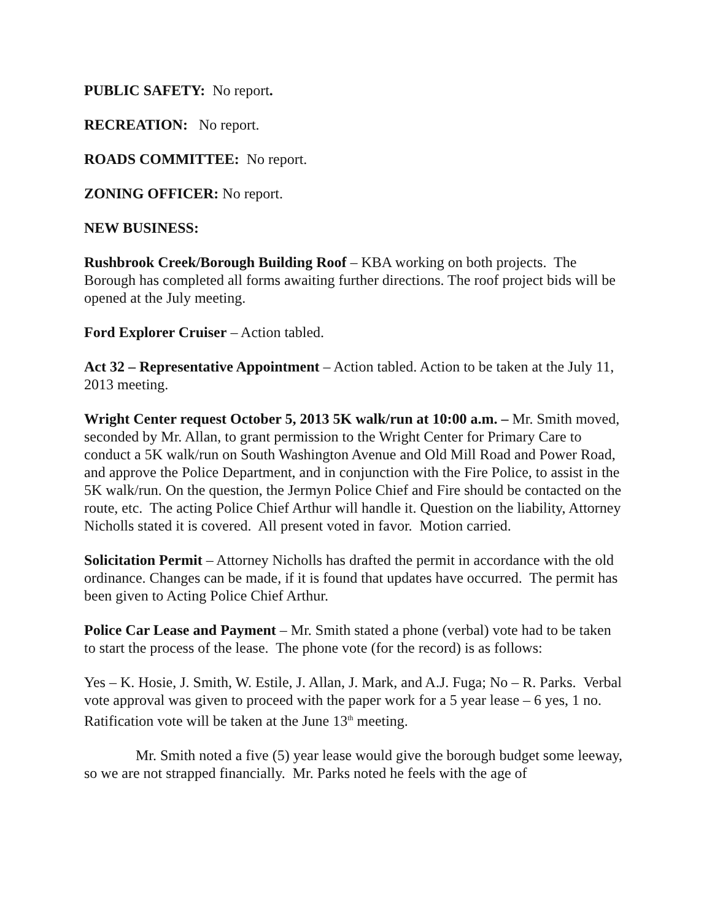PUBLIC SAFETY: No report.
RECREATION: No report.
ROADS COMMITTEE: No report.
ZONING OFFICER: No report.
NEW BUSINESS:
Rushbrook Creek/Borough Building Roof – KBA working on both projects. The Borough has completed all forms awaiting further directions. The roof project bids will be opened at the July meeting.
Ford Explorer Cruiser – Action tabled.
Act 32 – Representative Appointment – Action tabled. Action to be taken at the July 11, 2013 meeting.
Wright Center request October 5, 2013 5K walk/run at 10:00 a.m. – Mr. Smith moved, seconded by Mr. Allan, to grant permission to the Wright Center for Primary Care to conduct a 5K walk/run on South Washington Avenue and Old Mill Road and Power Road, and approve the Police Department, and in conjunction with the Fire Police, to assist in the 5K walk/run. On the question, the Jermyn Police Chief and Fire should be contacted on the route, etc. The acting Police Chief Arthur will handle it. Question on the liability, Attorney Nicholls stated it is covered. All present voted in favor. Motion carried.
Solicitation Permit – Attorney Nicholls has drafted the permit in accordance with the old ordinance. Changes can be made, if it is found that updates have occurred. The permit has been given to Acting Police Chief Arthur.
Police Car Lease and Payment – Mr. Smith stated a phone (verbal) vote had to be taken to start the process of the lease. The phone vote (for the record) is as follows:
Yes – K. Hosie, J. Smith, W. Estile, J. Allan, J. Mark, and A.J. Fuga; No – R. Parks. Verbal vote approval was given to proceed with the paper work for a 5 year lease – 6 yes, 1 no. Ratification vote will be taken at the June 13<sup>th</sup> meeting.
Mr. Smith noted a five (5) year lease would give the borough budget some leeway, so we are not strapped financially. Mr. Parks noted he feels with the age of